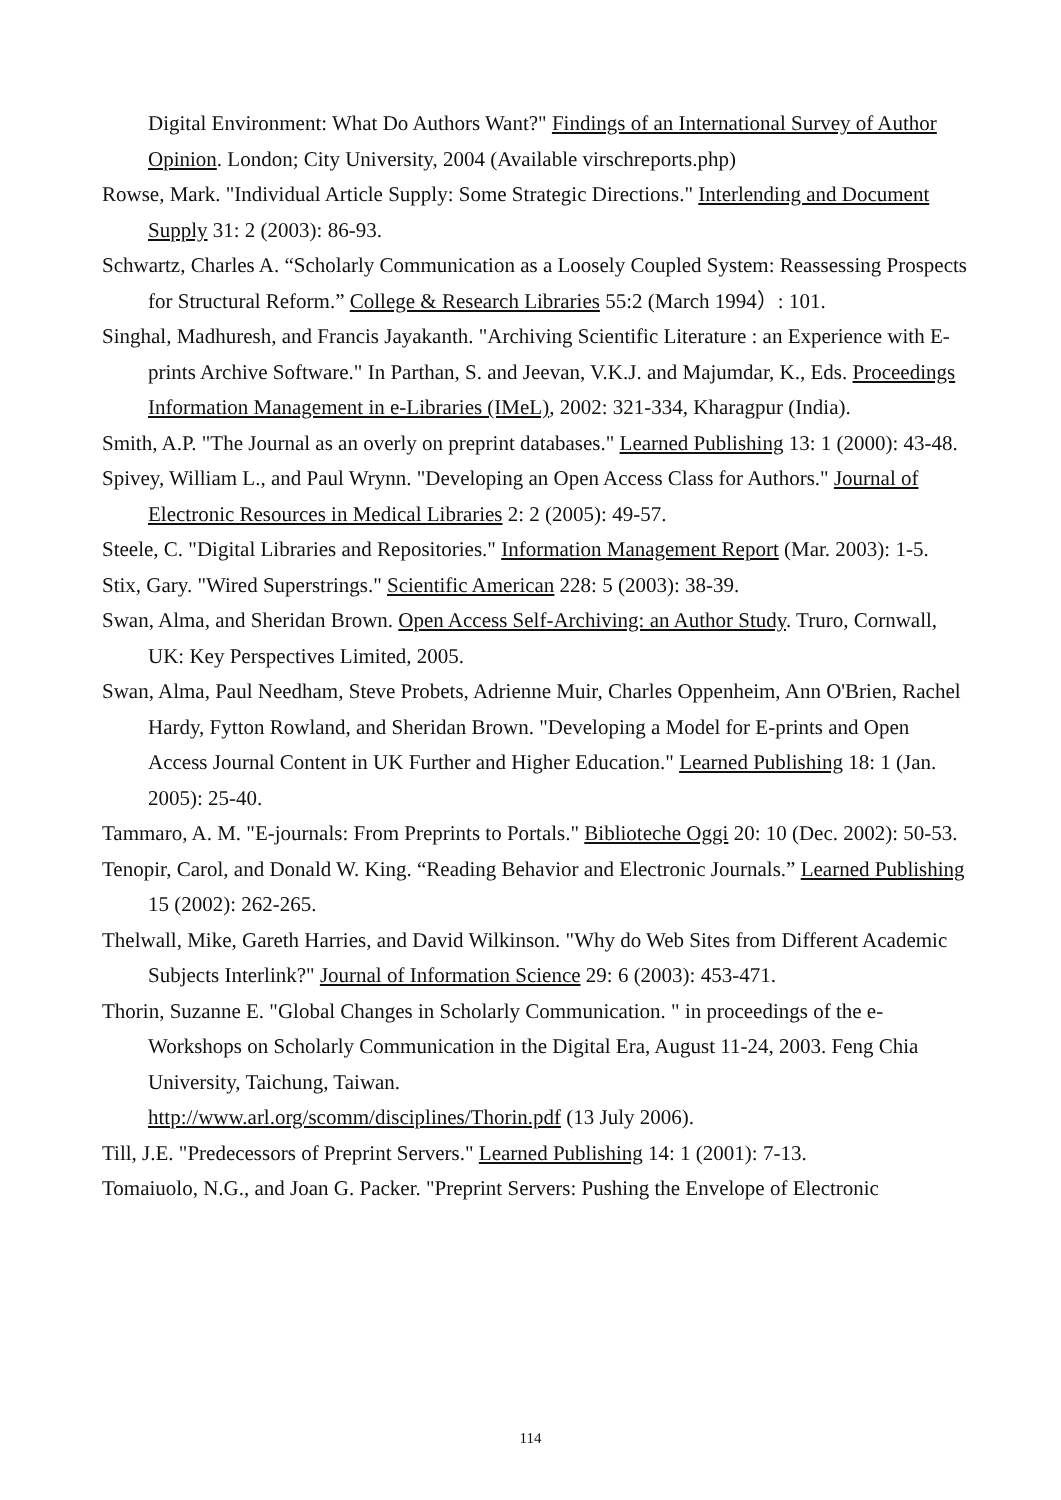Digital Environment: What Do Authors Want?" Findings of an International Survey of Author Opinion. London; City University, 2004 (Available virschreports.php)
Rowse, Mark. "Individual Article Supply: Some Strategic Directions." Interlending and Document Supply 31: 2 (2003): 86-93.
Schwartz, Charles A. “Scholarly Communication as a Loosely Coupled System: Reassessing Prospects for Structural Reform.” College & Research Libraries 55:2 (March 1994）: 101.
Singhal, Madhuresh, and Francis Jayakanth. "Archiving Scientific Literature : an Experience with E-prints Archive Software." In Parthan, S. and Jeevan, V.K.J. and Majumdar, K., Eds. Proceedings Information Management in e-Libraries (IMeL), 2002: 321-334, Kharagpur (India).
Smith, A.P. "The Journal as an overly on preprint databases." Learned Publishing 13: 1 (2000): 43-48.
Spivey, William L., and Paul Wrynn. "Developing an Open Access Class for Authors." Journal of Electronic Resources in Medical Libraries 2: 2 (2005): 49-57.
Steele, C. "Digital Libraries and Repositories." Information Management Report (Mar. 2003): 1-5.
Stix, Gary. "Wired Superstrings." Scientific American 228: 5 (2003): 38-39.
Swan, Alma, and Sheridan Brown. Open Access Self-Archiving: an Author Study. Truro, Cornwall, UK: Key Perspectives Limited, 2005.
Swan, Alma, Paul Needham, Steve Probets, Adrienne Muir, Charles Oppenheim, Ann O'Brien, Rachel Hardy, Fytton Rowland, and Sheridan Brown. "Developing a Model for E-prints and Open Access Journal Content in UK Further and Higher Education." Learned Publishing 18: 1 (Jan. 2005): 25-40.
Tammaro, A. M. "E-journals: From Preprints to Portals." Biblioteche Oggi 20: 10 (Dec. 2002): 50-53.
Tenopir, Carol, and Donald W. King. “Reading Behavior and Electronic Journals.” Learned Publishing 15 (2002): 262-265.
Thelwall, Mike, Gareth Harries, and David Wilkinson. "Why do Web Sites from Different Academic Subjects Interlink?" Journal of Information Science 29: 6 (2003): 453-471.
Thorin, Suzanne E. "Global Changes in Scholarly Communication. " in proceedings of the e-Workshops on Scholarly Communication in the Digital Era, August 11-24, 2003. Feng Chia University, Taichung, Taiwan.
http://www.arl.org/scomm/disciplines/Thorin.pdf (13 July 2006).
Till, J.E. "Predecessors of Preprint Servers." Learned Publishing 14: 1 (2001): 7-13.
Tomaiuolo, N.G., and Joan G. Packer. "Preprint Servers: Pushing the Envelope of Electronic
114